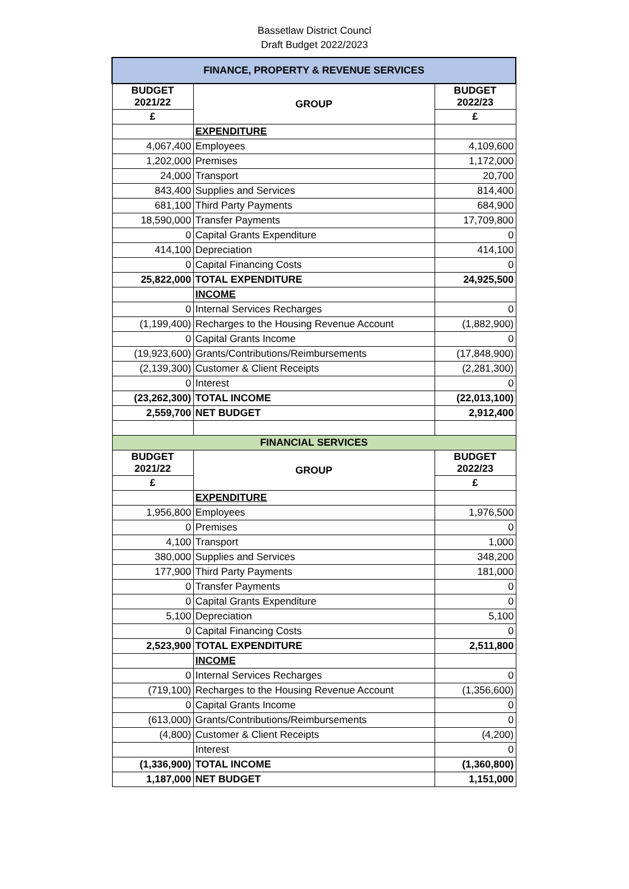Bassetlaw District Councl
Draft Budget 2022/2023
| FINANCE, PROPERTY & REVENUE SERVICES | | |
| --- | --- | --- |
| BUDGET 2021/22 | GROUP | BUDGET 2022/23 |
| £ | | £ |
| | EXPENDITURE | |
| 4,067,400 | Employees | 4,109,600 |
| 1,202,000 | Premises | 1,172,000 |
| 24,000 | Transport | 20,700 |
| 843,400 | Supplies and Services | 814,400 |
| 681,100 | Third Party Payments | 684,900 |
| 18,590,000 | Transfer Payments | 17,709,800 |
| 0 | Capital Grants Expenditure | 0 |
| 414,100 | Depreciation | 414,100 |
| 0 | Capital Financing Costs | 0 |
| 25,822,000 | TOTAL EXPENDITURE | 24,925,500 |
| | INCOME | |
| 0 | Internal Services Recharges | 0 |
| (1,199,400) | Recharges to the Housing Revenue Account | (1,882,900) |
| 0 | Capital Grants Income | 0 |
| (19,923,600) | Grants/Contributions/Reimbursements | (17,848,900) |
| (2,139,300) | Customer & Client Receipts | (2,281,300) |
| 0 | Interest | 0 |
| (23,262,300) | TOTAL INCOME | (22,013,100) |
| 2,559,700 | NET BUDGET | 2,912,400 |
| FINANCIAL SERVICES | | |
| BUDGET 2021/22 | GROUP | BUDGET 2022/23 |
| £ | | £ |
| | EXPENDITURE | |
| 1,956,800 | Employees | 1,976,500 |
| 0 | Premises | 0 |
| 4,100 | Transport | 1,000 |
| 380,000 | Supplies and Services | 348,200 |
| 177,900 | Third Party Payments | 181,000 |
| 0 | Transfer Payments | 0 |
| 0 | Capital Grants Expenditure | 0 |
| 5,100 | Depreciation | 5,100 |
| 0 | Capital Financing Costs | 0 |
| 2,523,900 | TOTAL EXPENDITURE | 2,511,800 |
| | INCOME | |
| 0 | Internal Services Recharges | 0 |
| (719,100) | Recharges to the Housing Revenue Account | (1,356,600) |
| 0 | Capital Grants Income | 0 |
| (613,000) | Grants/Contributions/Reimbursements | 0 |
| (4,800) | Customer & Client Receipts | (4,200) |
| | Interest | 0 |
| (1,336,900) | TOTAL INCOME | (1,360,800) |
| 1,187,000 | NET BUDGET | 1,151,000 |